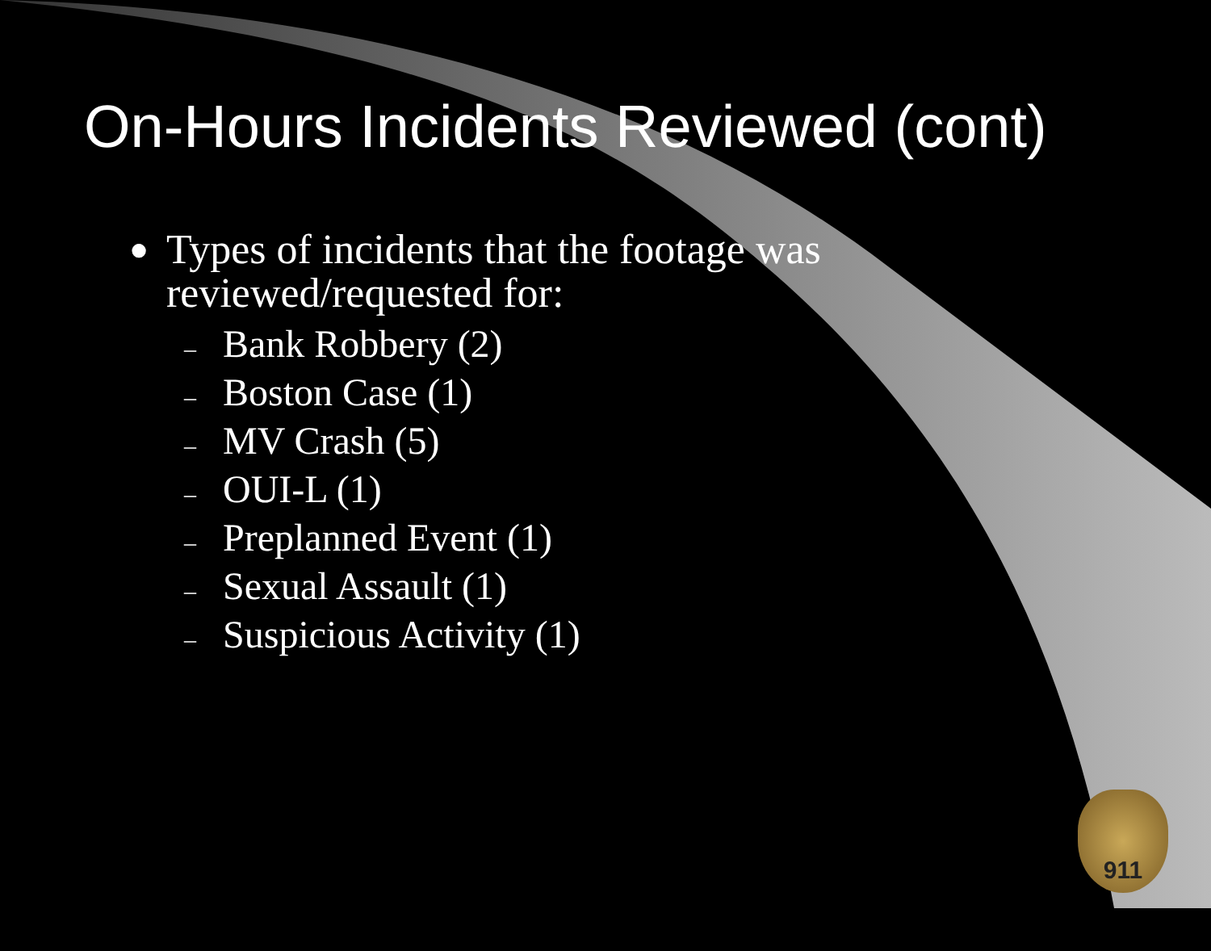On-Hours Incidents Reviewed (cont)
● Types of incidents that the footage was
reviewed/requested for:
– Bank Robbery (2)
– Boston Case (1)
– MV Crash (5)
– OUI-L (1)
– Preplanned Event (1)
– Sexual Assault (1)
– Suspicious Activity (1)
911